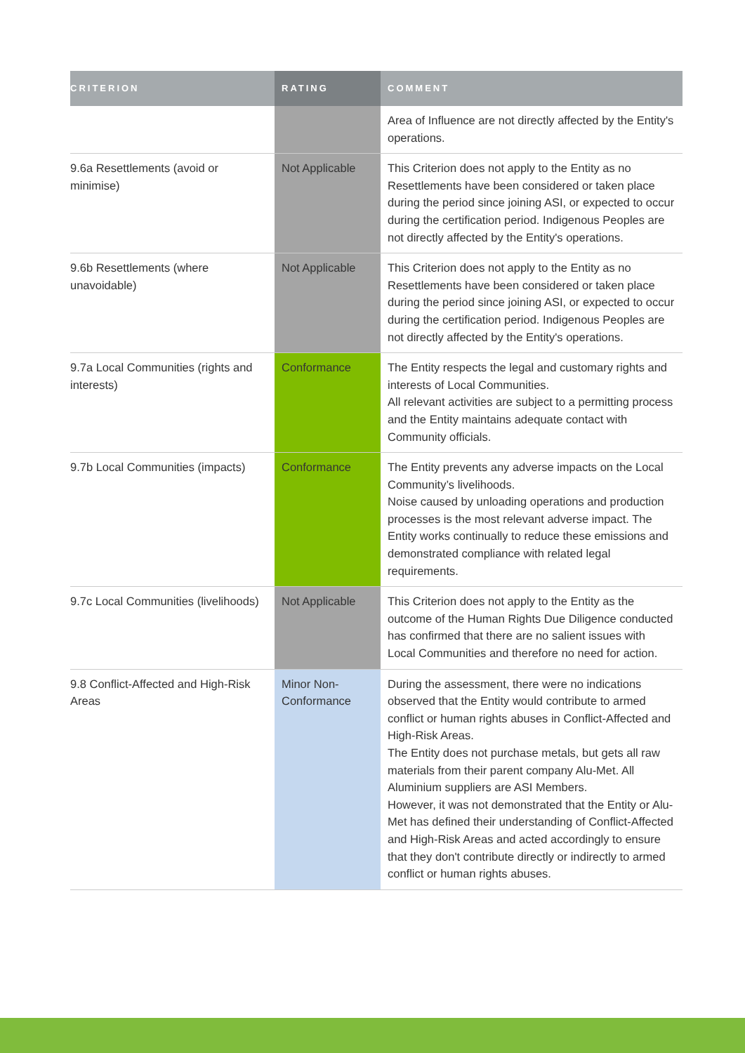| CRITERION | RATING | COMMENT |
| --- | --- | --- |
| | | Area of Influence are not directly affected by the Entity's operations. |
| 9.6a Resettlements (avoid or minimise) | Not Applicable | This Criterion does not apply to the Entity as no Resettlements have been considered or taken place during the period since joining ASI, or expected to occur during the certification period. Indigenous Peoples are not directly affected by the Entity's operations. |
| 9.6b Resettlements (where unavoidable) | Not Applicable | This Criterion does not apply to the Entity as no Resettlements have been considered or taken place during the period since joining ASI, or expected to occur during the certification period. Indigenous Peoples are not directly affected by the Entity's operations. |
| 9.7a Local Communities (rights and interests) | Conformance | The Entity respects the legal and customary rights and interests of Local Communities. All relevant activities are subject to a permitting process and the Entity maintains adequate contact with Community officials. |
| 9.7b Local Communities (impacts) | Conformance | The Entity prevents any adverse impacts on the Local Community’s livelihoods. Noise caused by unloading operations and production processes is the most relevant adverse impact. The Entity works continually to reduce these emissions and demonstrated compliance with related legal requirements. |
| 9.7c Local Communities (livelihoods) | Not Applicable | This Criterion does not apply to the Entity as the outcome of the Human Rights Due Diligence conducted has confirmed that there are no salient issues with Local Communities and therefore no need for action. |
| 9.8 Conflict-Affected and High-Risk Areas | Minor Non-Conformance | During the assessment, there were no indications observed that the Entity would contribute to armed conflict or human rights abuses in Conflict-Affected and High-Risk Areas. The Entity does not purchase metals, but gets all raw materials from their parent company Alu-Met. All Aluminium suppliers are ASI Members. However, it was not demonstrated that the Entity or Alu-Met has defined their understanding of Conflict-Affected and High-Risk Areas and acted accordingly to ensure that they don't contribute directly or indirectly to armed conflict or human rights abuses. |